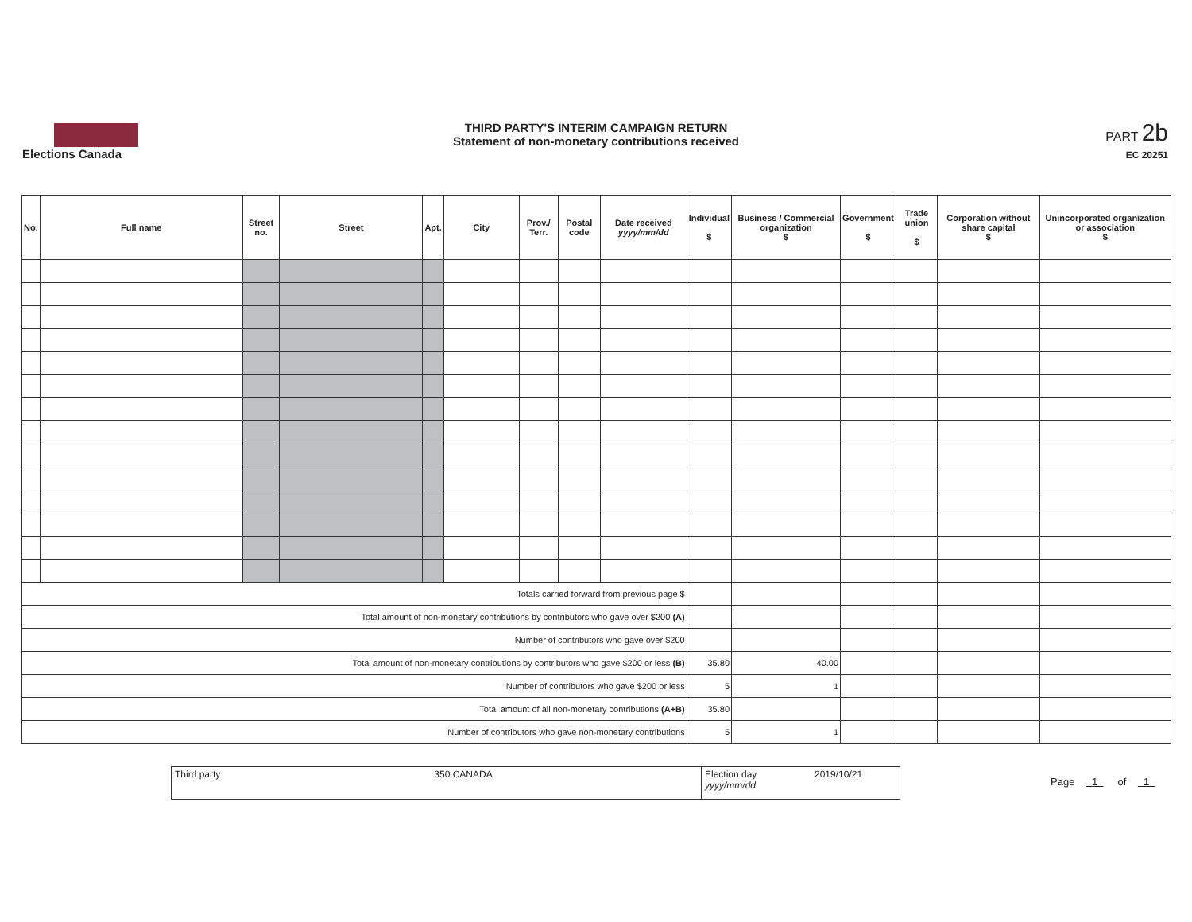Elections Canada
THIRD PARTY'S INTERIM CAMPAIGN RETURN
Statement of non-monetary contributions received
PART 2b
EC 20251
| No. | Full name | Street no. | Street | Apt. | City | Prov./ Terr. | Postal code | Date received yyyy/mm/dd | Individual $ | Business / Commercial organization $ | Government $ | Trade union $ | Corporation without share capital $ | Unincorporated organization or association $ |
| --- | --- | --- | --- | --- | --- | --- | --- | --- | --- | --- | --- | --- | --- | --- |
| Totals carried forward from previous page $ | | | | | | | | | | | | | | |
| Total amount of non-monetary contributions by contributors who gave over $200 (A) | | | | | | | | | | | | | | |
| Number of contributors who gave over $200 | | | | | | | | | | | | | | |
| Total amount of non-monetary contributions by contributors who gave $200 or less (B) | | | | | | | | | 35.80 | 40.00 | | | | |
| Number of contributors who gave $200 or less | | | | | | | | | 5 | 1 | | | | |
| Total amount of all non-monetary contributions (A+B) | | | | | | | | | 35.80 | | | | | |
| Number of contributors who gave non-monetary contributions | | | | | | | | | 5 | 1 | | | | |
Third party
350 CANADA Election day yyyy/mm/dd
2019/10/21
Page 1 of 1